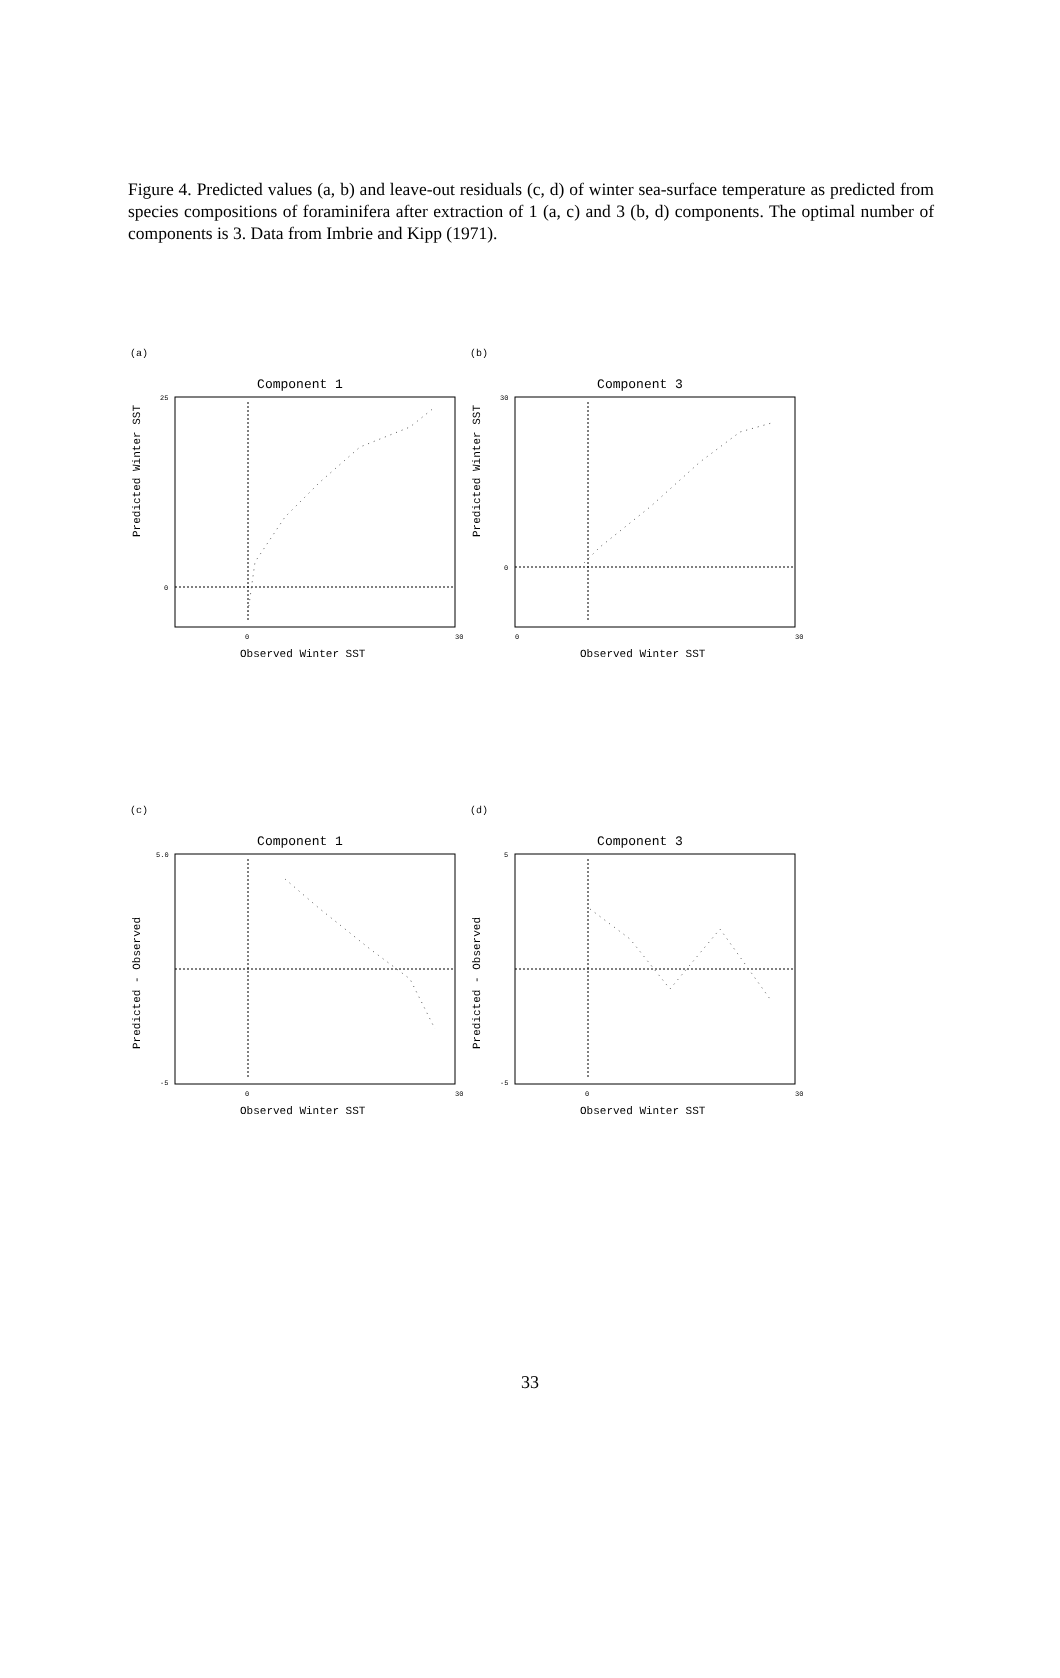Figure 4. Predicted values (a, b) and leave-out residuals (c, d) of winter sea-surface temperature as predicted from species compositions of foraminifera after extraction of 1 (a, c) and 3 (b, d) components. The optimal number of components is 3. Data from Imbrie and Kipp (1971).
(a)
Component 1
Predicted Winter SST
25
0
0
30
Observed Winter SST
(b)
Component 3
Predicted Winter SST
30
0
0
30
Observed Winter SST
(c)
Component 1
Predicted - Observed
5.0
-5
0
30
Observed Winter SST
(d)
Component 3
Predicted - Observed
5
-5
0
30
Observed Winter SST
33